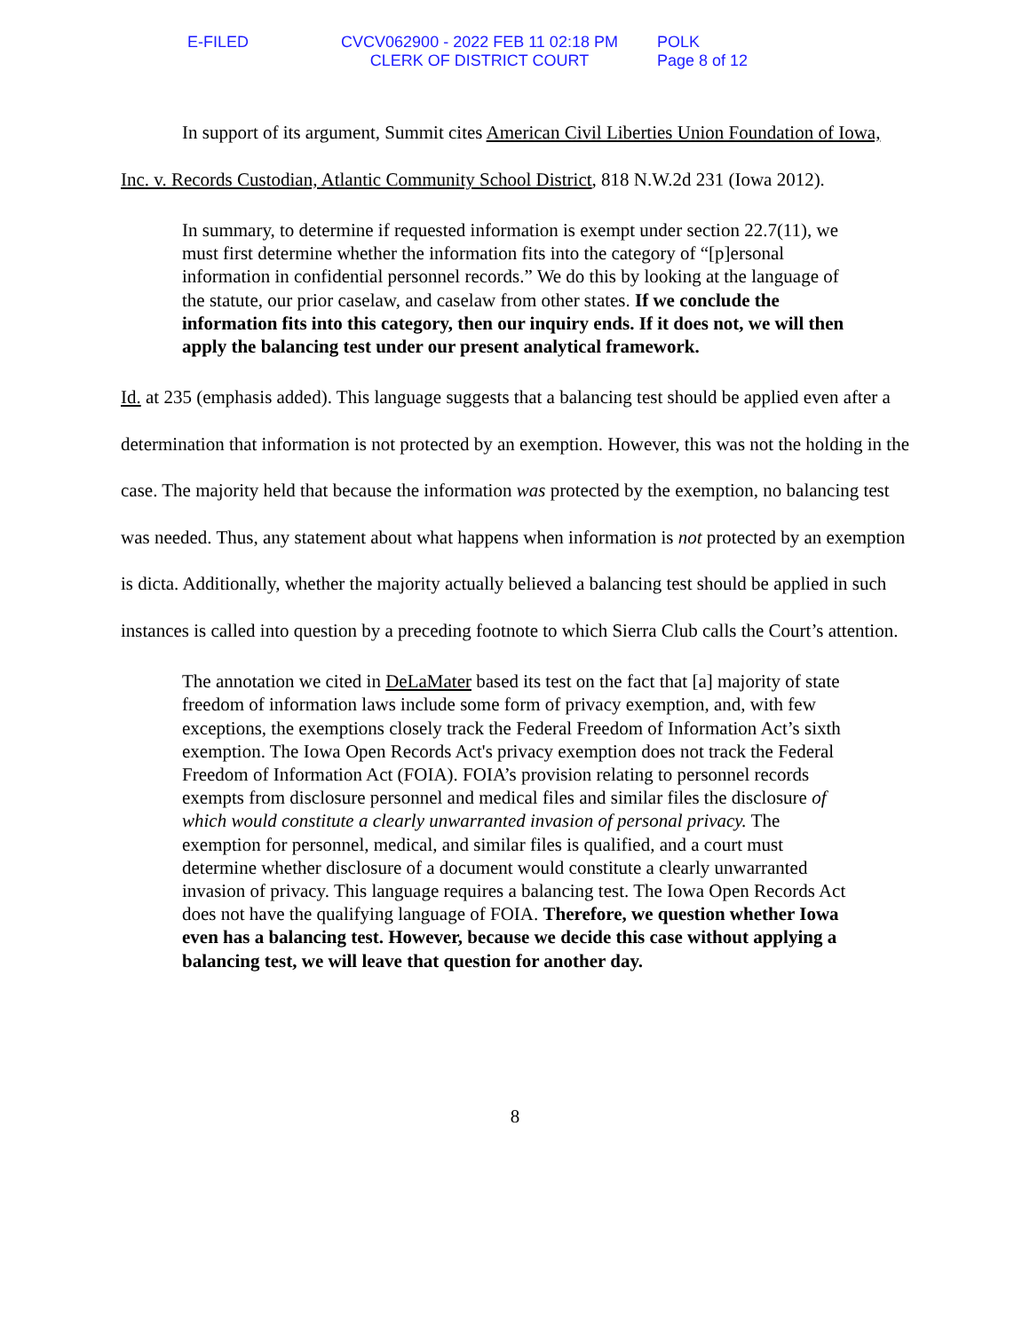E-FILED CVCV062900 - 2022 FEB 11 02:18 PM
CLERK OF DISTRICT COURT
POLK
Page 8 of 12
In support of its argument, Summit cites American Civil Liberties Union Foundation of Iowa, Inc. v. Records Custodian, Atlantic Community School District, 818 N.W.2d 231 (Iowa 2012).
In summary, to determine if requested information is exempt under section 22.7(11), we must first determine whether the information fits into the category of “[p]ersonal information in confidential personnel records.” We do this by looking at the language of the statute, our prior caselaw, and caselaw from other states. If we conclude the information fits into this category, then our inquiry ends. If it does not, we will then apply the balancing test under our present analytical framework.
Id. at 235 (emphasis added). This language suggests that a balancing test should be applied even after a determination that information is not protected by an exemption. However, this was not the holding in the case. The majority held that because the information was protected by the exemption, no balancing test was needed. Thus, any statement about what happens when information is not protected by an exemption is dicta. Additionally, whether the majority actually believed a balancing test should be applied in such instances is called into question by a preceding footnote to which Sierra Club calls the Court’s attention.
The annotation we cited in DeLaMater based its test on the fact that [a] majority of state freedom of information laws include some form of privacy exemption, and, with few exceptions, the exemptions closely track the Federal Freedom of Information Act’s sixth exemption. The Iowa Open Records Act's privacy exemption does not track the Federal Freedom of Information Act (FOIA). FOIA’s provision relating to personnel records exempts from disclosure personnel and medical files and similar files the disclosure of which would constitute a clearly unwarranted invasion of personal privacy. The exemption for personnel, medical, and similar files is qualified, and a court must determine whether disclosure of a document would constitute a clearly unwarranted invasion of privacy. This language requires a balancing test. The Iowa Open Records Act does not have the qualifying language of FOIA. Therefore, we question whether Iowa even has a balancing test. However, because we decide this case without applying a balancing test, we will leave that question for another day.
8